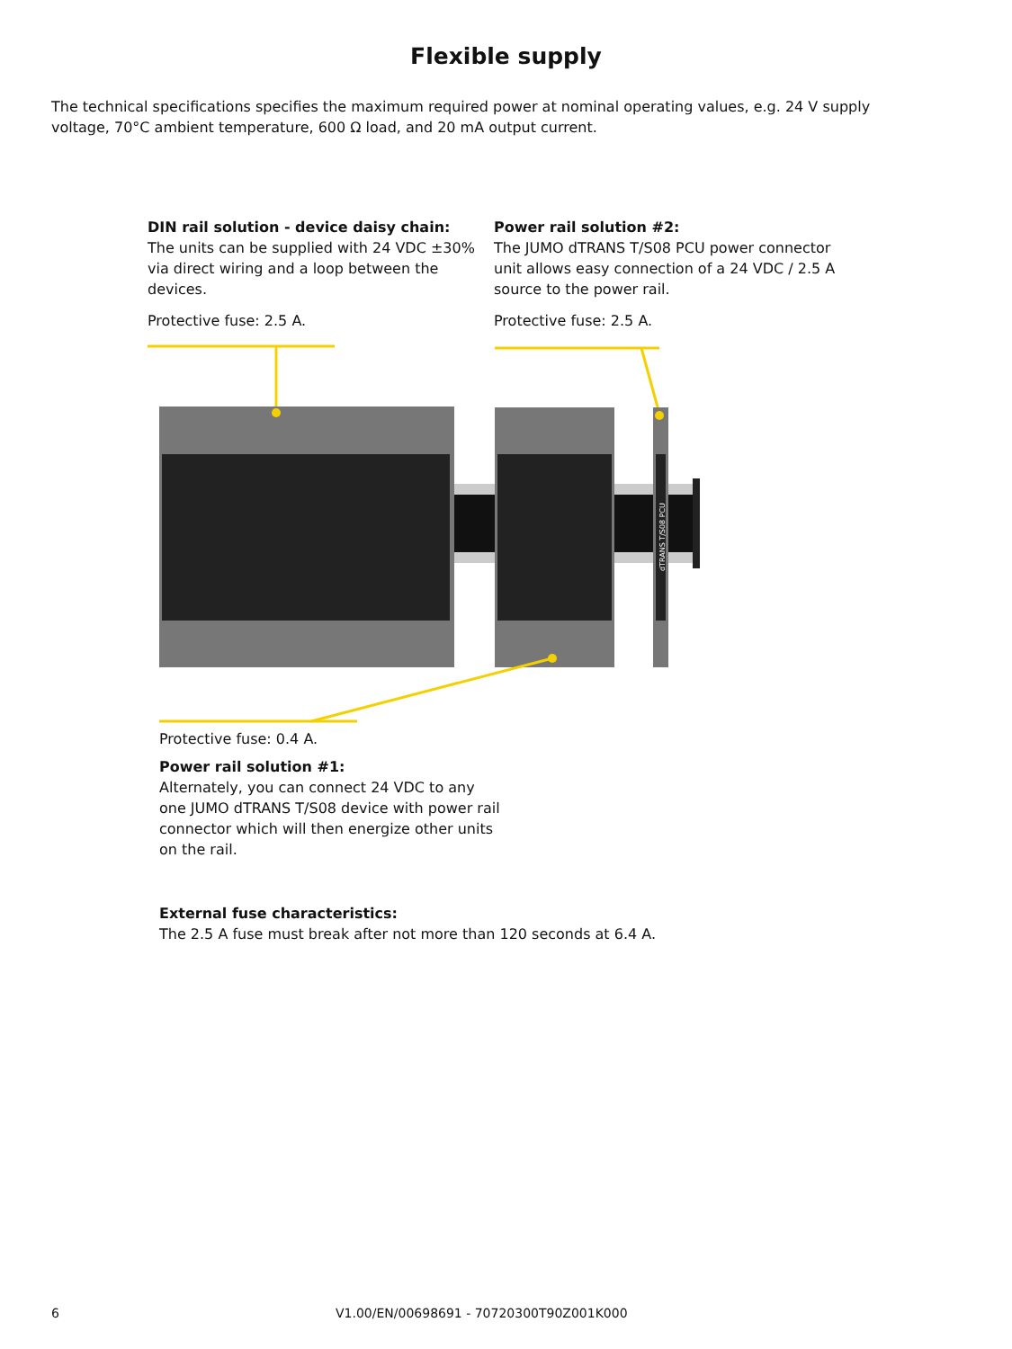Flexible supply
The technical specifications specifies the maximum required power at nominal operating values, e.g. 24 V supply voltage, 70°C ambient temperature, 600 Ω load, and 20 mA output current.
DIN rail solution - device daisy chain:
The units can be supplied with 24 VDC ±30% via direct wiring and a loop between the devices.
Protective fuse: 2.5 A.
Power rail solution #2:
The JUMO dTRANS T/S08 PCU power connector unit allows easy connection of a 24 VDC / 2.5 A source to the power rail.
Protective fuse: 2.5 A.
dTRANS T/S08 PCU
Protective fuse: 0.4 A.
Power rail solution #1:
Alternately, you can connect 24 VDC to any one JUMO dTRANS T/S08 device with power rail connector which will then energize other units on the rail.
External fuse characteristics:
The 2.5 A fuse must break after not more than 120 seconds at 6.4 A.
6 V1.00/EN/00698691 - 70720300T90Z001K000